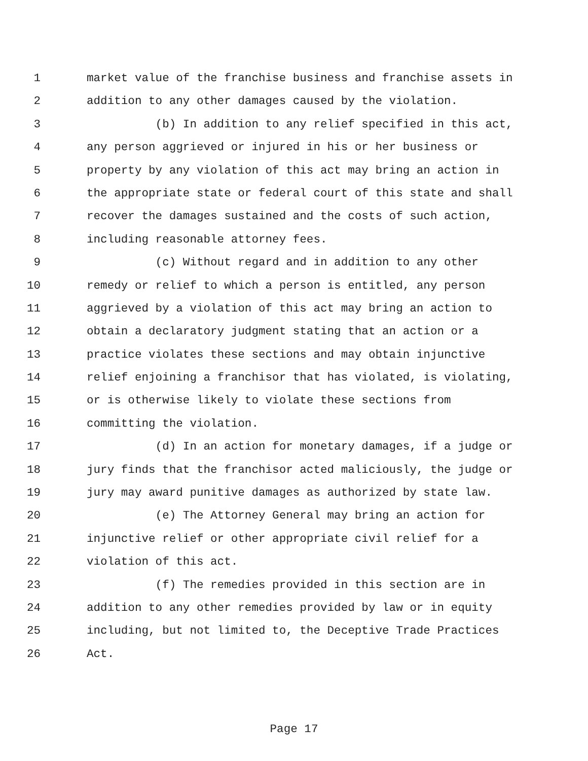1 market value of the franchise business and franchise assets in
2 addition to any other damages caused by the violation.
3 (b) In addition to any relief specified in this act,
4 any person aggrieved or injured in his or her business or
5 property by any violation of this act may bring an action in
6 the appropriate state or federal court of this state and shall
7 recover the damages sustained and the costs of such action,
8 including reasonable attorney fees.
9 (c) Without regard and in addition to any other
10 remedy or relief to which a person is entitled, any person
11 aggrieved by a violation of this act may bring an action to
12 obtain a declaratory judgment stating that an action or a
13 practice violates these sections and may obtain injunctive
14 relief enjoining a franchisor that has violated, is violating,
15 or is otherwise likely to violate these sections from
16 committing the violation.
17 (d) In an action for monetary damages, if a judge or
18 jury finds that the franchisor acted maliciously, the judge or
19 jury may award punitive damages as authorized by state law.
20 (e) The Attorney General may bring an action for
21 injunctive relief or other appropriate civil relief for a
22 violation of this act.
23 (f) The remedies provided in this section are in
24 addition to any other remedies provided by law or in equity
25 including, but not limited to, the Deceptive Trade Practices
26 Act.
Page 17